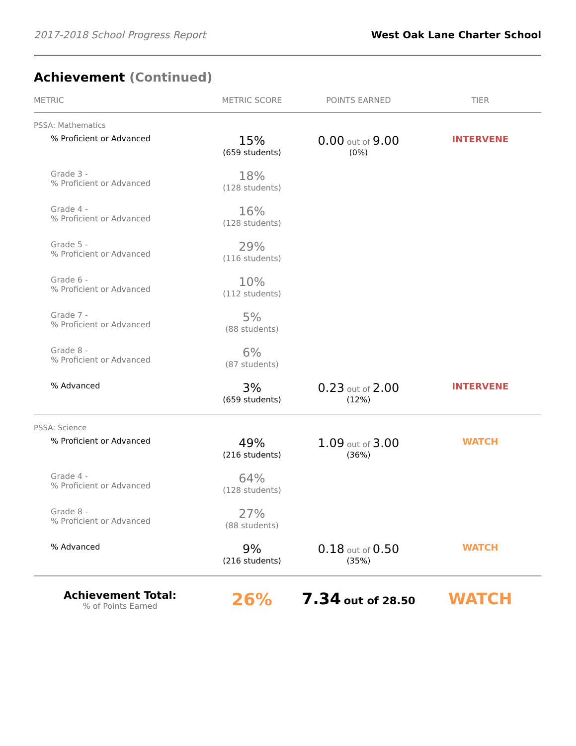2017-2018 School Progress Report West Oak Lane Charter School
Achievement (Continued)
| METRIC | METRIC SCORE | POINTS EARNED | TIER |
| --- | --- | --- | --- |
| PSSA: Mathematics | | | |
| % Proficient or Advanced | 15% (659 students) | 0.00 out of 9.00 (0%) | INTERVENE |
| Grade 3 - % Proficient or Advanced | 18% (128 students) | | |
| Grade 4 - % Proficient or Advanced | 16% (128 students) | | |
| Grade 5 - % Proficient or Advanced | 29% (116 students) | | |
| Grade 6 - % Proficient or Advanced | 10% (112 students) | | |
| Grade 7 - % Proficient or Advanced | 5% (88 students) | | |
| Grade 8 - % Proficient or Advanced | 6% (87 students) | | |
| % Advanced | 3% (659 students) | 0.23 out of 2.00 (12%) | INTERVENE |
| PSSA: Science | | | |
| % Proficient or Advanced | 49% (216 students) | 1.09 out of 3.00 (36%) | WATCH |
| Grade 4 - % Proficient or Advanced | 64% (128 students) | | |
| Grade 8 - % Proficient or Advanced | 27% (88 students) | | |
| % Advanced | 9% (216 students) | 0.18 out of 0.50 (35%) | WATCH |
| Achievement Total: % of Points Earned | 26% | 7.34 out of 28.50 | WATCH |